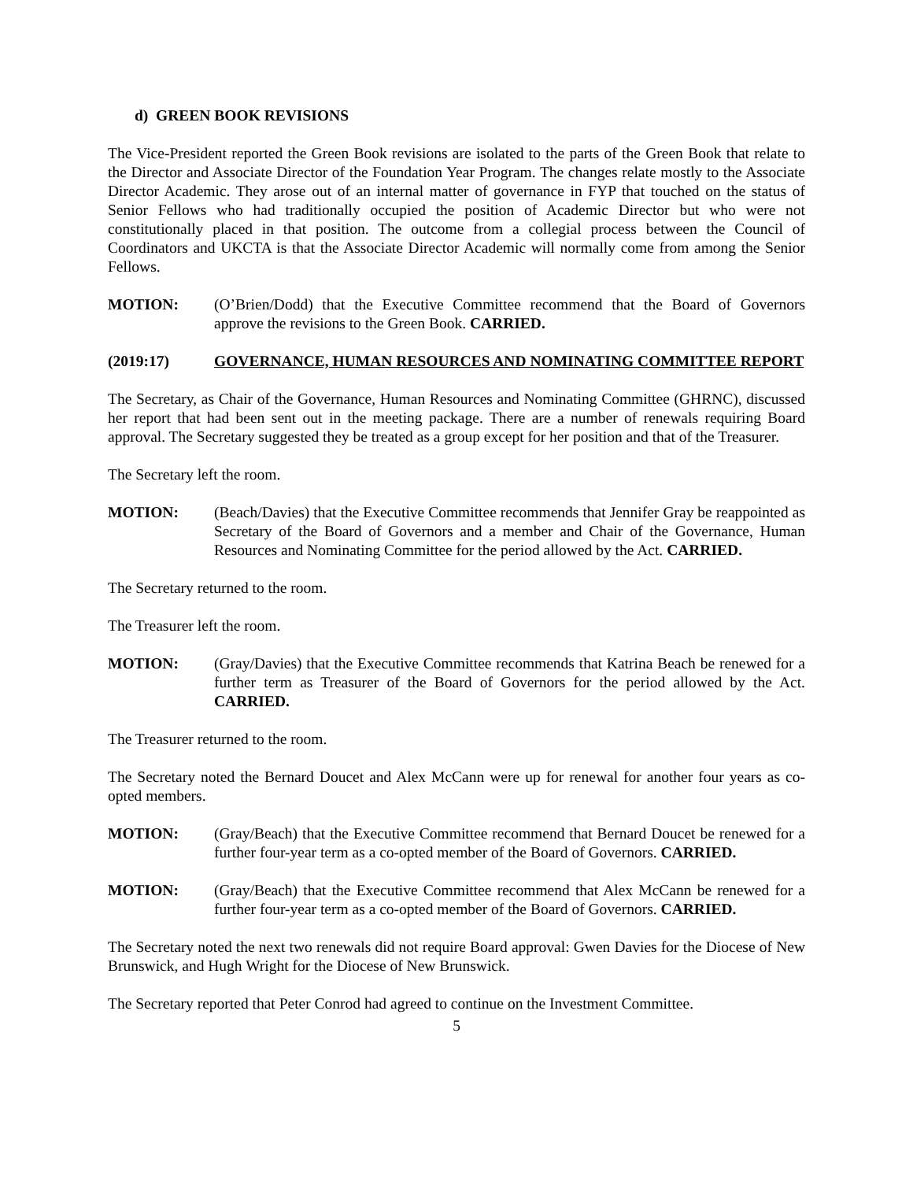d) GREEN BOOK REVISIONS
The Vice-President reported the Green Book revisions are isolated to the parts of the Green Book that relate to the Director and Associate Director of the Foundation Year Program. The changes relate mostly to the Associate Director Academic. They arose out of an internal matter of governance in FYP that touched on the status of Senior Fellows who had traditionally occupied the position of Academic Director but who were not constitutionally placed in that position. The outcome from a collegial process between the Council of Coordinators and UKCTA is that the Associate Director Academic will normally come from among the Senior Fellows.
MOTION: (O’Brien/Dodd) that the Executive Committee recommend that the Board of Governors approve the revisions to the Green Book. CARRIED.
(2019:17) GOVERNANCE, HUMAN RESOURCES AND NOMINATING COMMITTEE REPORT
The Secretary, as Chair of the Governance, Human Resources and Nominating Committee (GHRNC), discussed her report that had been sent out in the meeting package. There are a number of renewals requiring Board approval. The Secretary suggested they be treated as a group except for her position and that of the Treasurer.
The Secretary left the room.
MOTION: (Beach/Davies) that the Executive Committee recommends that Jennifer Gray be reappointed as Secretary of the Board of Governors and a member and Chair of the Governance, Human Resources and Nominating Committee for the period allowed by the Act. CARRIED.
The Secretary returned to the room.
The Treasurer left the room.
MOTION: (Gray/Davies) that the Executive Committee recommends that Katrina Beach be renewed for a further term as Treasurer of the Board of Governors for the period allowed by the Act. CARRIED.
The Treasurer returned to the room.
The Secretary noted the Bernard Doucet and Alex McCann were up for renewal for another four years as co-opted members.
MOTION: (Gray/Beach) that the Executive Committee recommend that Bernard Doucet be renewed for a further four-year term as a co-opted member of the Board of Governors. CARRIED.
MOTION: (Gray/Beach) that the Executive Committee recommend that Alex McCann be renewed for a further four-year term as a co-opted member of the Board of Governors. CARRIED.
The Secretary noted the next two renewals did not require Board approval: Gwen Davies for the Diocese of New Brunswick, and Hugh Wright for the Diocese of New Brunswick.
The Secretary reported that Peter Conrod had agreed to continue on the Investment Committee.
5